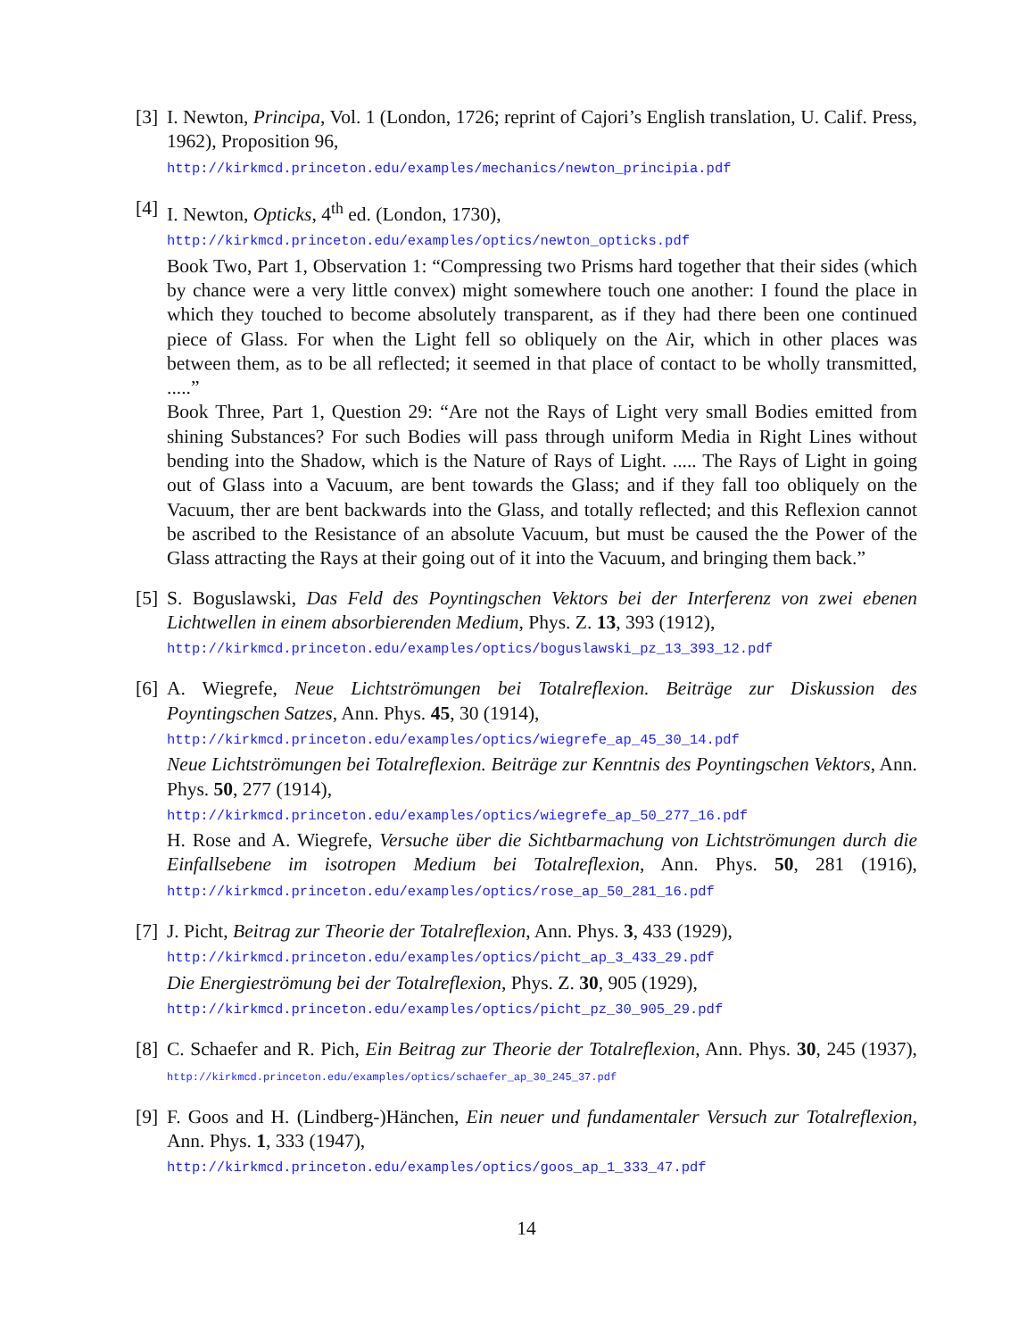[3]
I. Newton, Principa, Vol. 1 (London, 1726; reprint of Cajori’s English translation, U. Calif. Press, 1962), Proposition 96,
http://kirkmcd.princeton.edu/examples/mechanics/newton_principia.pdf
[4]
I. Newton, Opticks, 4<sup>th</sup> ed. (London, 1730),
http://kirkmcd.princeton.edu/examples/optics/newton_opticks.pdf
Book Two, Part 1, Observation 1: “Compressing two Prisms hard together that their sides (which by chance were a very little convex) might somewhere touch one another: I found the place in which they touched to become absolutely transparent, as if they had there been one continued piece of Glass. For when the Light fell so obliquely on the Air, which in other places was between them, as to be all reflected; it seemed in that place of contact to be wholly transmitted, .....”
Book Three, Part 1, Question 29: “Are not the Rays of Light very small Bodies emitted from shining Substances? For such Bodies will pass through uniform Media in Right Lines without bending into the Shadow, which is the Nature of Rays of Light. ..... The Rays of Light in going out of Glass into a Vacuum, are bent towards the Glass; and if they fall too obliquely on the Vacuum, ther are bent backwards into the Glass, and totally reflected; and this Reflexion cannot be ascribed to the Resistance of an absolute Vacuum, but must be caused the the Power of the Glass attracting the Rays at their going out of it into the Vacuum, and bringing them back.”
[5]
S. Boguslawski, Das Feld des Poyntingschen Vektors bei der Interferenz von zwei ebenen Lichtwellen in einem absorbierenden Medium, Phys. Z. 13, 393 (1912),
http://kirkmcd.princeton.edu/examples/optics/boguslawski_pz_13_393_12.pdf
[6]
A. Wiegrefe, Neue Lichtströmungen bei Totalreflexion. Beiträge zur Diskussion des Poyntingschen Satzes, Ann. Phys. 45, 30 (1914),
http://kirkmcd.princeton.edu/examples/optics/wiegrefe_ap_45_30_14.pdf
Neue Lichtströmungen bei Totalreflexion. Beiträge zur Kenntnis des Poyntingschen Vektors, Ann. Phys. 50, 277 (1914),
http://kirkmcd.princeton.edu/examples/optics/wiegrefe_ap_50_277_16.pdf
H. Rose and A. Wiegrefe, Versuche über die Sichtbarmachung von Lichtströmungen durch die Einfallsebene im isotropen Medium bei Totalreflexion, Ann. Phys. 50, 281 (1916), http://kirkmcd.princeton.edu/examples/optics/rose_ap_50_281_16.pdf
[7]
J. Picht, Beitrag zur Theorie der Totalreflexion, Ann. Phys. 3, 433 (1929),
http://kirkmcd.princeton.edu/examples/optics/picht_ap_3_433_29.pdf
Die Energieströmung bei der Totalreflexion, Phys. Z. 30, 905 (1929),
http://kirkmcd.princeton.edu/examples/optics/picht_pz_30_905_29.pdf
[8]
C. Schaefer and R. Pich, Ein Beitrag zur Theorie der Totalreflexion, Ann. Phys. 30, 245 (1937), http://kirkmcd.princeton.edu/examples/optics/schaefer_ap_30_245_37.pdf
[9]
F. Goos and H. (Lindberg-)Hänchen, Ein neuer und fundamentaler Versuch zur Totalreflexion, Ann. Phys. 1, 333 (1947),
http://kirkmcd.princeton.edu/examples/optics/goos_ap_1_333_47.pdf
14